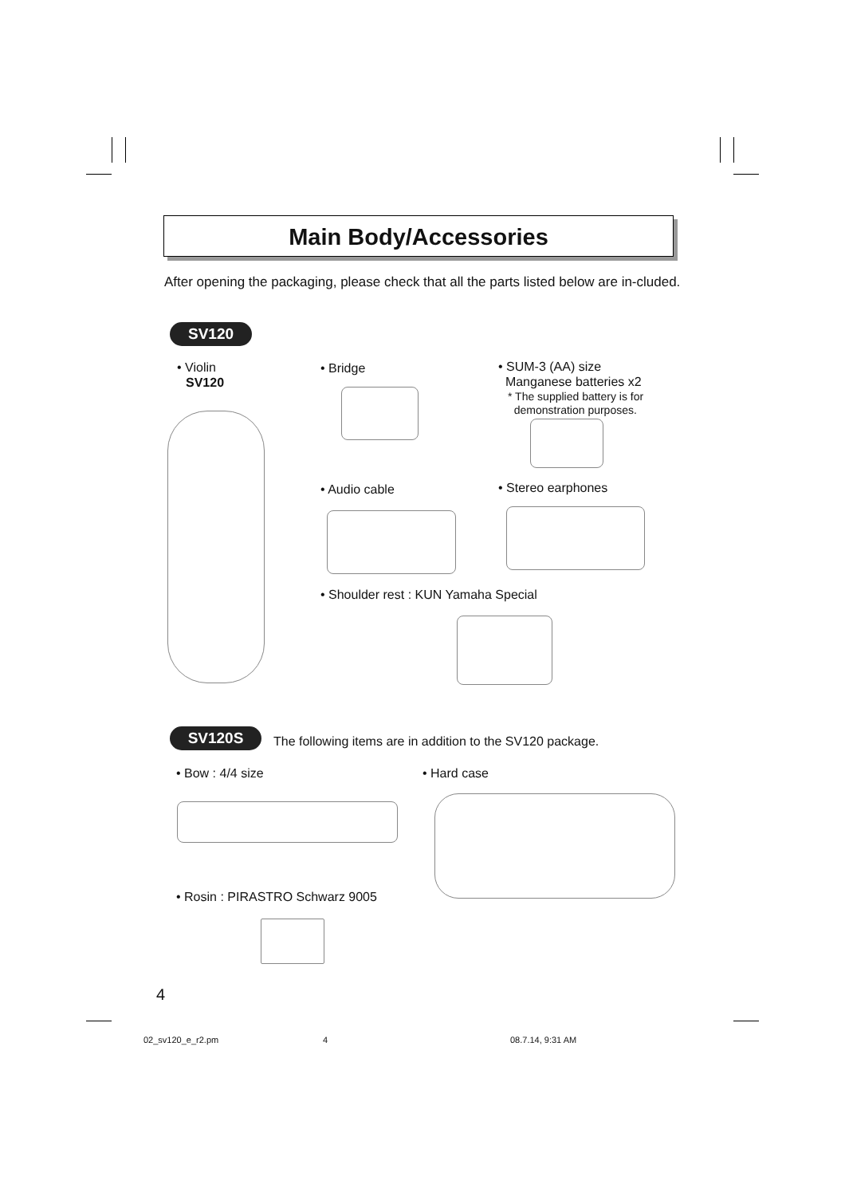Main Body/Accessories
After opening the packaging, please check that all the parts listed below are in-cluded.
SV120
• Violin
SV120
• Bridge
• SUM-3 (AA) size
Manganese batteries x2
* The supplied battery is for
demonstration purposes.
• Audio cable • Stereo earphones
• Shoulder rest : KUN Yamaha Special
SV120S
The following items are in addition to the SV120 package.
• Bow : 4/4 size • Hard case
• Rosin : PIRASTRO Schwarz 9005
4
02_sv120_e_r2.pm 4 08.7.14, 9:31 AM